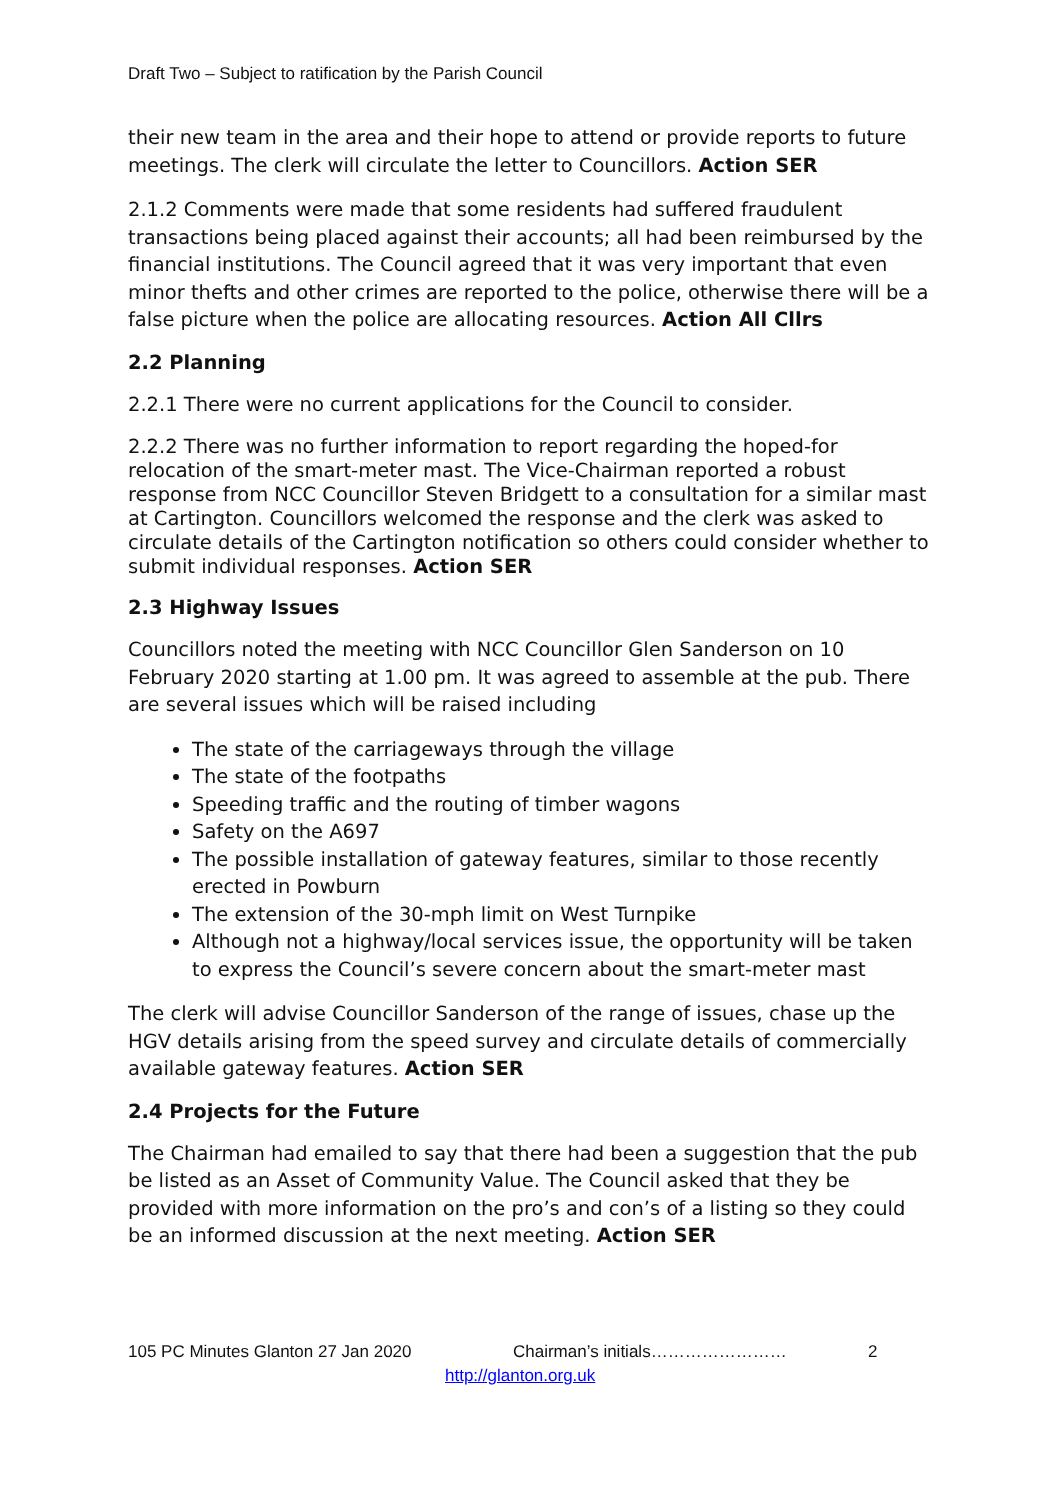Draft Two – Subject to ratification by the Parish Council
their new team in the area and their hope to attend or provide reports to future meetings. The clerk will circulate the letter to Councillors. Action SER
2.1.2 Comments were made that some residents had suffered fraudulent transactions being placed against their accounts; all had been reimbursed by the financial institutions. The Council agreed that it was very important that even minor thefts and other crimes are reported to the police, otherwise there will be a false picture when the police are allocating resources. Action All Cllrs
2.2 Planning
2.2.1 There were no current applications for the Council to consider.
2.2.2 There was no further information to report regarding the hoped-for relocation of the smart-meter mast. The Vice-Chairman reported a robust response from NCC Councillor Steven Bridgett to a consultation for a similar mast at Cartington. Councillors welcomed the response and the clerk was asked to circulate details of the Cartington notification so others could consider whether to submit individual responses. Action SER
2.3 Highway Issues
Councillors noted the meeting with NCC Councillor Glen Sanderson on 10 February 2020 starting at 1.00 pm. It was agreed to assemble at the pub. There are several issues which will be raised including
The state of the carriageways through the village
The state of the footpaths
Speeding traffic and the routing of timber wagons
Safety on the A697
The possible installation of gateway features, similar to those recently erected in Powburn
The extension of the 30-mph limit on West Turnpike
Although not a highway/local services issue, the opportunity will be taken to express the Council’s severe concern about the smart-meter mast
The clerk will advise Councillor Sanderson of the range of issues, chase up the HGV details arising from the speed survey and circulate details of commercially available gateway features. Action SER
2.4 Projects for the Future
The Chairman had emailed to say that there had been a suggestion that the pub be listed as an Asset of Community Value. The Council asked that they be provided with more information on the pro’s and con’s of a listing so they could be an informed discussion at the next meeting. Action SER
105 PC Minutes Glanton 27 Jan 2020 Chairman’s initials…………………… 2
http://glanton.org.uk